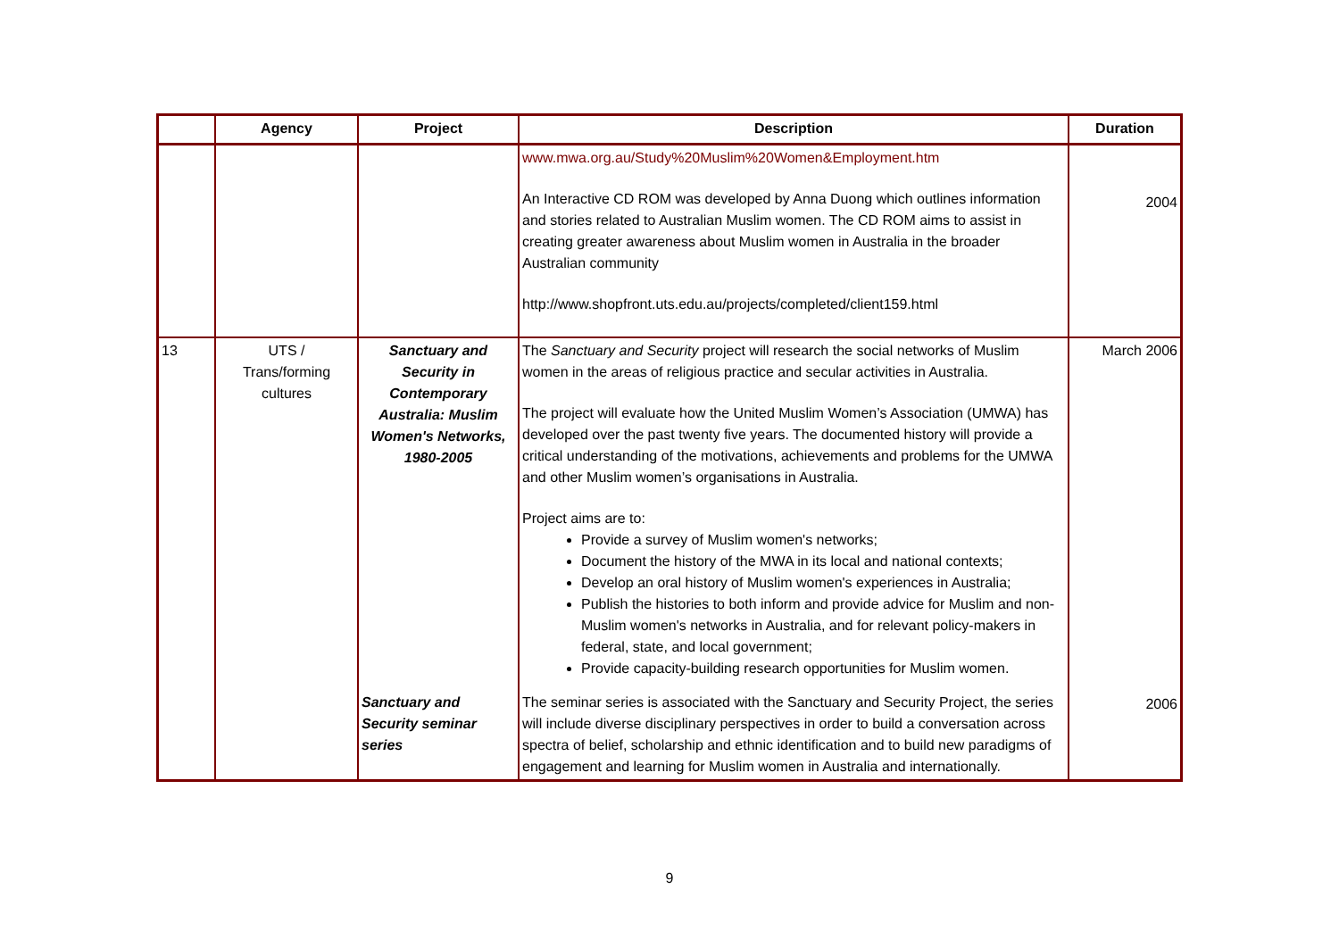| | Agency | Project | Description | Duration |
| --- | --- | --- | --- | --- |
| | | | www.mwa.org.au/Study%20Muslim%20Women&Employment.htm An Interactive CD ROM was developed by Anna Duong which outlines information and stories related to Australian Muslim women. The CD ROM aims to assist in creating greater awareness about Muslim women in Australia in the broader Australian community http://www.shopfront.uts.edu.au/projects/completed/client159.html | 2004 |
| 13 | UTS / Trans/forming cultures | Sanctuary and Security in Contemporary Australia: Muslim Women's Networks, 1980-2005 | The Sanctuary and Security project will research the social networks of Muslim women in the areas of religious practice and secular activities in Australia. The project will evaluate how the United Muslim Women’s Association (UMWA) has developed over the past twenty five years. The documented history will provide a critical understanding of the motivations, achievements and problems for the UMWA and other Muslim women’s organisations in Australia. Project aims are to: Provide a survey of Muslim women's networks; Document the history of the MWA in its local and national contexts; Develop an oral history of Muslim women's experiences in Australia; Publish the histories to both inform and provide advice for Muslim and non-Muslim women's networks in Australia, and for relevant policy-makers in federal, state, and local government; Provide capacity-building research opportunities for Muslim women. | March 2006 |
| | | Sanctuary and Security seminar series | The seminar series is associated with the Sanctuary and Security Project, the series will include diverse disciplinary perspectives in order to build a conversation across spectra of belief, scholarship and ethnic identification and to build new paradigms of engagement and learning for Muslim women in Australia and internationally. | 2006 |
9